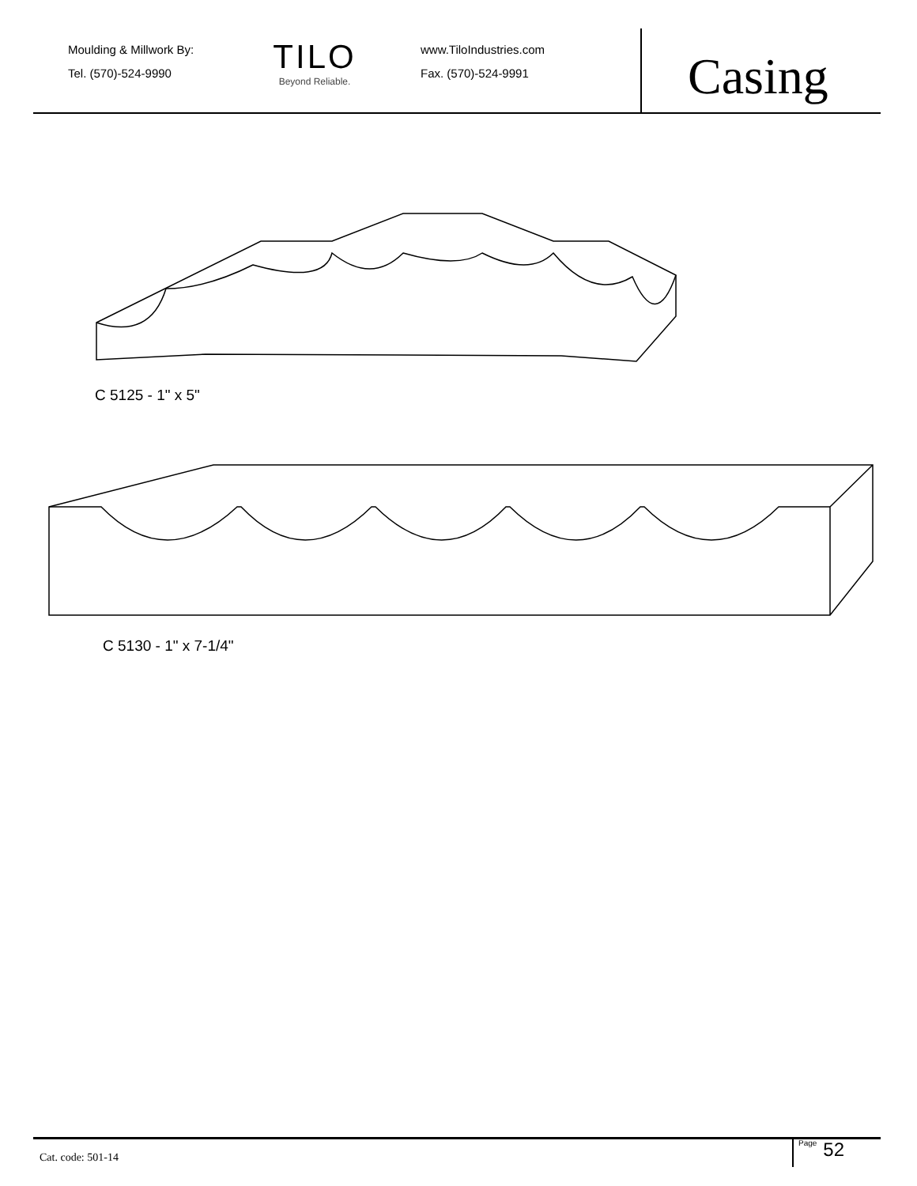Moulding & Millwork By:
Tel. (570)-524-9990
TILO
Beyond Reliable.
www.TiloIndustries.com
Fax. (570)-524-9991
Casing
C 5125 - 1" x 5"
C 5130 - 1" x 7-1/4"
Cat. code: 501-14
Page 52